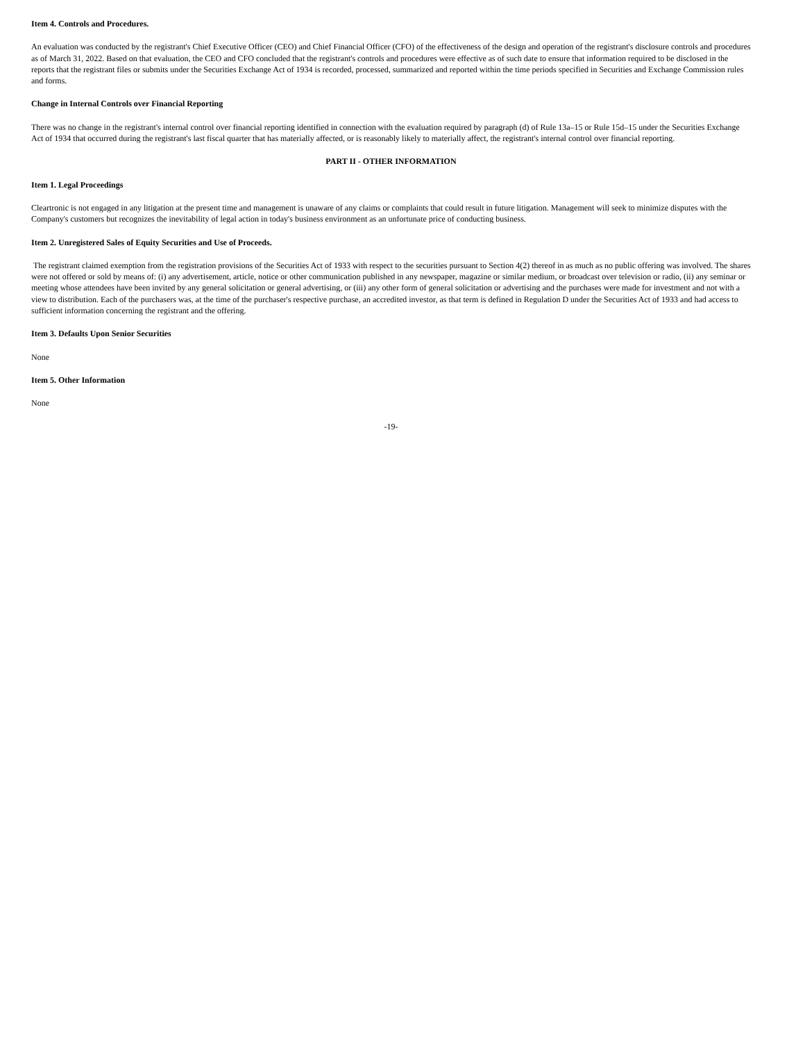Item 4. Controls and Procedures.
An evaluation was conducted by the registrant's Chief Executive Officer (CEO) and Chief Financial Officer (CFO) of the effectiveness of the design and operation of the registrant's disclosure controls and procedures as of March 31, 2022. Based on that evaluation, the CEO and CFO concluded that the registrant's controls and procedures were effective as of such date to ensure that information required to be disclosed in the reports that the registrant files or submits under the Securities Exchange Act of 1934 is recorded, processed, summarized and reported within the time periods specified in Securities and Exchange Commission rules and forms.
Change in Internal Controls over Financial Reporting
There was no change in the registrant's internal control over financial reporting identified in connection with the evaluation required by paragraph (d) of Rule 13a–15 or Rule 15d–15 under the Securities Exchange Act of 1934 that occurred during the registrant's last fiscal quarter that has materially affected, or is reasonably likely to materially affect, the registrant's internal control over financial reporting.
PART II - OTHER INFORMATION
Item 1. Legal Proceedings
Cleartronic is not engaged in any litigation at the present time and management is unaware of any claims or complaints that could result in future litigation. Management will seek to minimize disputes with the Company's customers but recognizes the inevitability of legal action in today's business environment as an unfortunate price of conducting business.
Item 2. Unregistered Sales of Equity Securities and Use of Proceeds.
The registrant claimed exemption from the registration provisions of the Securities Act of 1933 with respect to the securities pursuant to Section 4(2) thereof in as much as no public offering was involved. The shares were not offered or sold by means of: (i) any advertisement, article, notice or other communication published in any newspaper, magazine or similar medium, or broadcast over television or radio, (ii) any seminar or meeting whose attendees have been invited by any general solicitation or general advertising, or (iii) any other form of general solicitation or advertising and the purchases were made for investment and not with a view to distribution. Each of the purchasers was, at the time of the purchaser's respective purchase, an accredited investor, as that term is defined in Regulation D under the Securities Act of 1933 and had access to sufficient information concerning the registrant and the offering.
Item 3. Defaults Upon Senior Securities
None
Item 5. Other Information
None
-19-